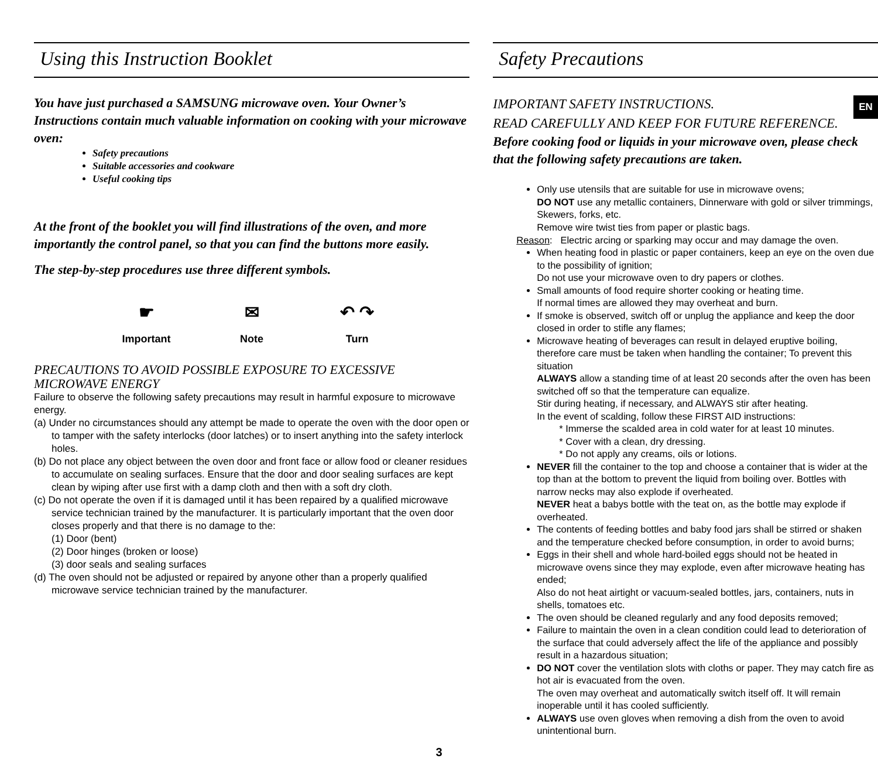EN
Using this Instruction Booklet
You have just purchased a SAMSUNG microwave oven. Your Owner’s Instructions contain much valuable information on cooking with your microwave oven:
Safety precautions
Suitable accessories and cookware
Useful cooking tips
At the front of the booklet you will find illustrations of the oven, and more importantly the control panel, so that you can find the buttons more easily.
The step-by-step procedures use three different symbols.
☛
Important
✉
Note
↶ ↷
Turn
PRECAUTIONS TO AVOID POSSIBLE EXPOSURE TO EXCESSIVE MICROWAVE ENERGY
Failure to observe the following safety precautions may result in harmful exposure to microwave energy.
(a) Under no circumstances should any attempt be made to operate the oven with the door open or to tamper with the safety interlocks (door latches) or to insert anything into the safety interlock holes.
(b) Do not place any object between the oven door and front face or allow food or cleaner residues to accumulate on sealing surfaces. Ensure that the door and door sealing surfaces are kept clean by wiping after use first with a damp cloth and then with a soft dry cloth.
(c) Do not operate the oven if it is damaged until it has been repaired by a qualified microwave service technician trained by the manufacturer. It is particularly important that the oven door closes properly and that there is no damage to the:
(1) Door (bent)
(2) Door hinges (broken or loose)
(3) door seals and sealing surfaces
(d) The oven should not be adjusted or repaired by anyone other than a properly qualified microwave service technician trained by the manufacturer.
Safety Precautions
IMPORTANT SAFETY INSTRUCTIONS.
READ CAREFULLY AND KEEP FOR FUTURE REFERENCE.
Before cooking food or liquids in your microwave oven, please check that the following safety precautions are taken.
Only use utensils that are suitable for use in microwave ovens;
DO NOT use any metallic containers, Dinnerware with gold or silver trimmings, Skewers, forks, etc.
Remove wire twist ties from paper or plastic bags.
Reason: Electric arcing or sparking may occur and may damage the oven.
When heating food in plastic or paper containers, keep an eye on the oven due to the possibility of ignition;
Do not use your microwave oven to dry papers or clothes.
Small amounts of food require shorter cooking or heating time.
If normal times are allowed they may overheat and burn.
If smoke is observed, switch off or unplug the appliance and keep the door closed in order to stifle any flames;
Microwave heating of beverages can result in delayed eruptive boiling, therefore care must be taken when handling the container; To prevent this situation
ALWAYS allow a standing time of at least 20 seconds after the oven has been switched off so that the temperature can equalize.
Stir during heating, if necessary, and ALWAYS stir after heating.
In the event of scalding, follow these FIRST AID instructions:
* Immerse the scalded area in cold water for at least 10 minutes.
* Cover with a clean, dry dressing.
* Do not apply any creams, oils or lotions.
NEVER fill the container to the top and choose a container that is wider at the top than at the bottom to prevent the liquid from boiling over. Bottles with narrow necks may also explode if overheated.
NEVER heat a babys bottle with the teat on, as the bottle may explode if overheated.
The contents of feeding bottles and baby food jars shall be stirred or shaken and the temperature checked before consumption, in order to avoid burns;
Eggs in their shell and whole hard-boiled eggs should not be heated in microwave ovens since they may explode, even after microwave heating has ended;
Also do not heat airtight or vacuum-sealed bottles, jars, containers, nuts in shells, tomatoes etc.
The oven should be cleaned regularly and any food deposits removed;
Failure to maintain the oven in a clean condition could lead to deterioration of the surface that could adversely affect the life of the appliance and possibly result in a hazardous situation;
DO NOT cover the ventilation slots with cloths or paper. They may catch fire as hot air is evacuated from the oven.
The oven may overheat and automatically switch itself off. It will remain inoperable until it has cooled sufficiently.
ALWAYS use oven gloves when removing a dish from the oven to avoid unintentional burn.
3